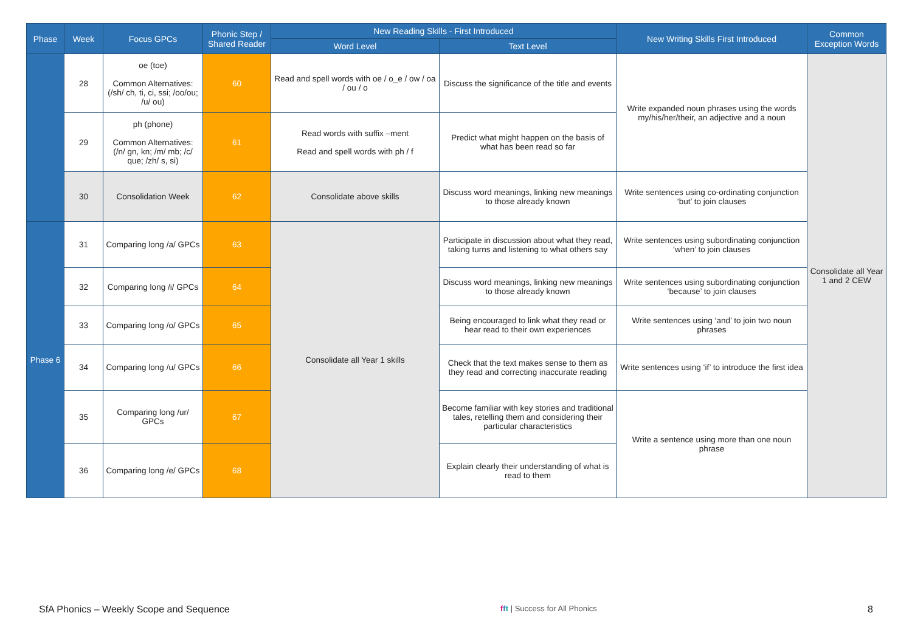| Phase | Week | Focus GPCs | Phonic Step / Shared Reader | New Reading Skills - First Introduced | | New Writing Skills First Introduced | Common Exception Words |
| --- | --- | --- | --- | --- | --- | --- | --- |
| | | | | Word Level | Text Level | | |
| | 28 | oe (toe) Common Alternatives: (/sh/ ch, ti, ci, ssi; /oo/ou; /u/ ou) | 60 | Read and spell words with oe / o_e / ow / oa / ou / o | Discuss the significance of the title and events | Write expanded noun phrases using the words my/his/her/their, an adjective and a noun | Consolidate all Year 1 and 2 CEW |
| | 29 | ph (phone) Common Alternatives: (/n/ gn, kn; /m/ mb; /c/ que; /zh/ s, si) | 61 | Read words with suffix –ment Read and spell words with ph / f | Predict what might happen on the basis of what has been read so far | | |
| | 30 | Consolidation Week | 62 | Consolidate above skills | Discuss word meanings, linking new meanings to those already known | Write sentences using co-ordinating conjunction ‘but’ to join clauses | |
| Phase 6 | 31 | Comparing long /a/ GPCs | 63 | Consolidate all Year 1 skills | Participate in discussion about what they read, taking turns and listening to what others say | Write sentences using subordinating conjunction ‘when’ to join clauses | |
| | 32 | Comparing long /i/ GPCs | 64 | | Discuss word meanings, linking new meanings to those already known | Write sentences using subordinating conjunction ‘because’ to join clauses | |
| | 33 | Comparing long /o/ GPCs | 65 | | Being encouraged to link what they read or hear read to their own experiences | Write sentences using ‘and’ to join two noun phrases | |
| | 34 | Comparing long /u/ GPCs | 66 | | Check that the text makes sense to them as they read and correcting inaccurate reading | Write sentences using ‘if’ to introduce the first idea | |
| | 35 | Comparing long /ur/ GPCs | 67 | | Become familiar with key stories and traditional tales, retelling them and considering their particular characteristics | Write a sentence using more than one noun phrase | |
| | 36 | Comparing long /e/ GPCs | 68 | | Explain clearly their understanding of what is read to them | | |
SfA Phonics – Weekly Scope and Sequence fft | Success for All Phonics 8